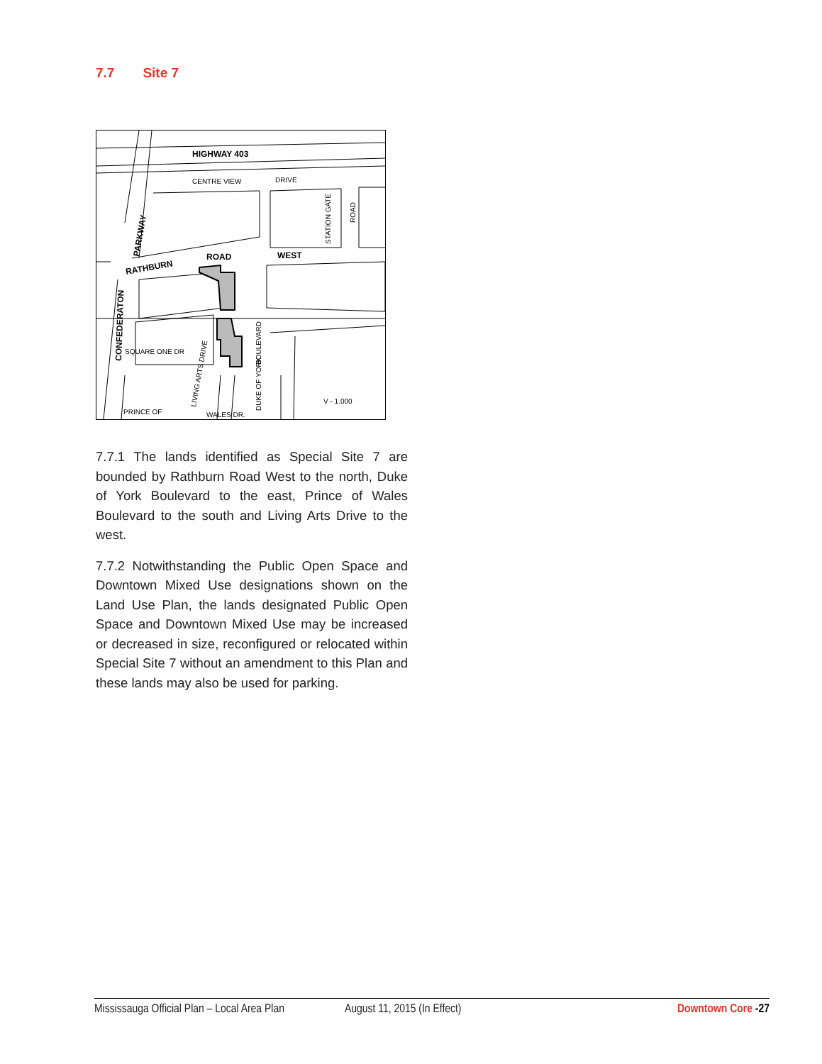7.7 Site 7
HIGHWAY 403
ROAD
WEST
RATHBURN
PARKWAY
CONFEDERATON
CENTRE VIEW
DRIVE
STATION GATE
ROAD
SQUARE ONE DR
PRINCE OF
WALES DR.
BOULEVARD
DUKE OF YORK
LIVING ARTS DRIVE
V - 1.000
7.7.1 The lands identified as Special Site 7 are bounded by Rathburn Road West to the north, Duke of York Boulevard to the east, Prince of Wales Boulevard to the south and Living Arts Drive to the west.
7.7.2 Notwithstanding the Public Open Space and Downtown Mixed Use designations shown on the Land Use Plan, the lands designated Public Open Space and Downtown Mixed Use may be increased or decreased in size, reconfigured or relocated within Special Site 7 without an amendment to this Plan and these lands may also be used for parking.
Mississauga Official Plan – Local Area Plan August 11, 2015 (In Effect) Downtown Core -27